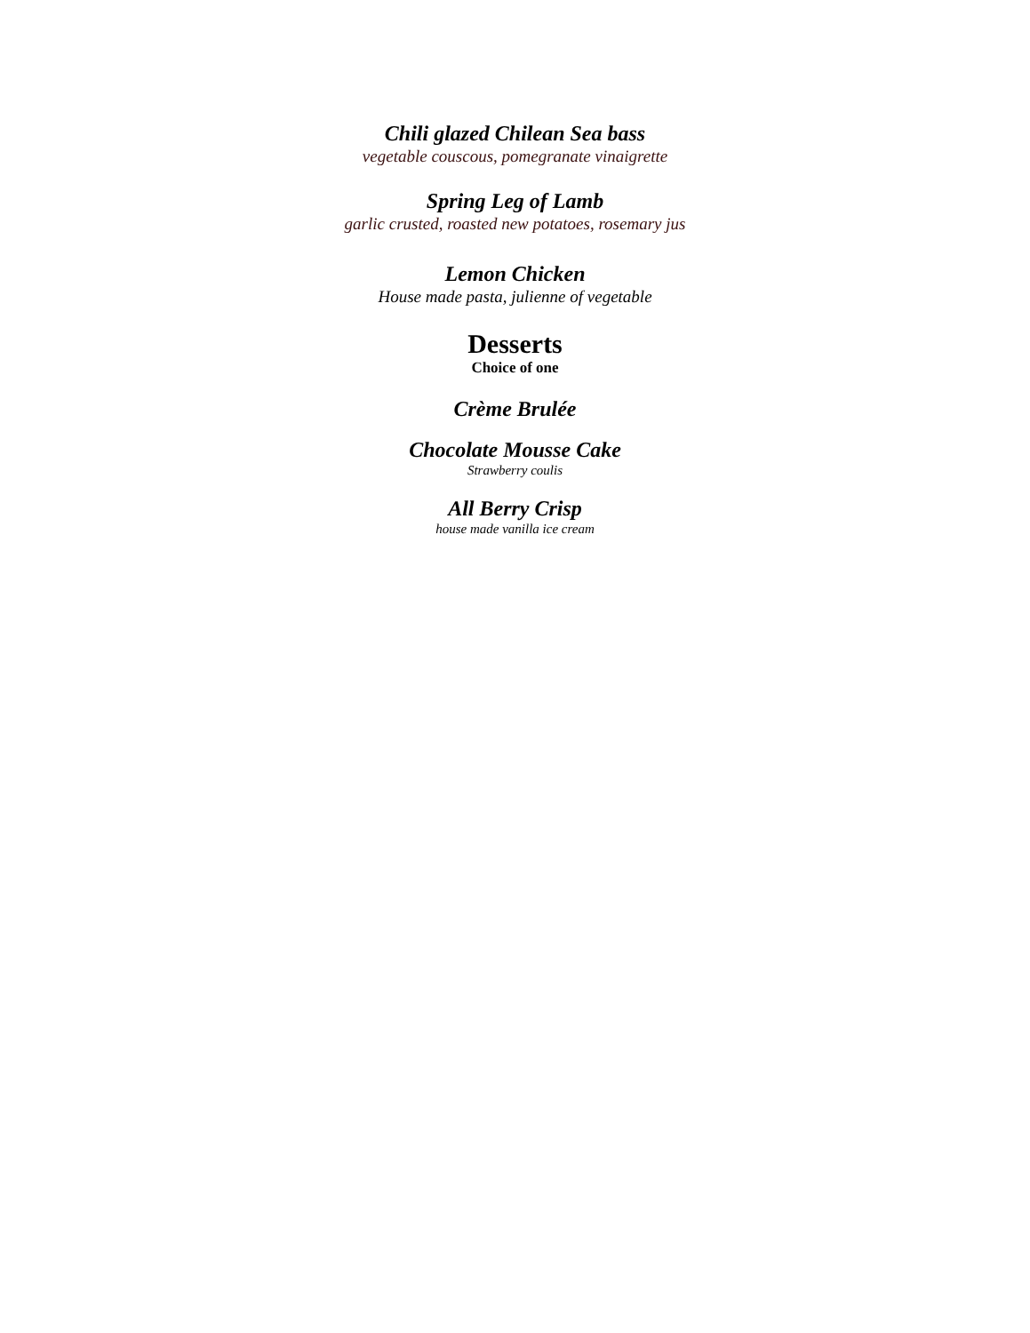Chili glazed Chilean Sea bass
vegetable couscous, pomegranate vinaigrette
Spring Leg of Lamb
garlic crusted, roasted new potatoes, rosemary jus
Lemon Chicken
House made pasta, julienne of vegetable
Desserts
Choice of one
Crème Brulée
Chocolate Mousse Cake
Strawberry coulis
All Berry Crisp
house made vanilla ice cream